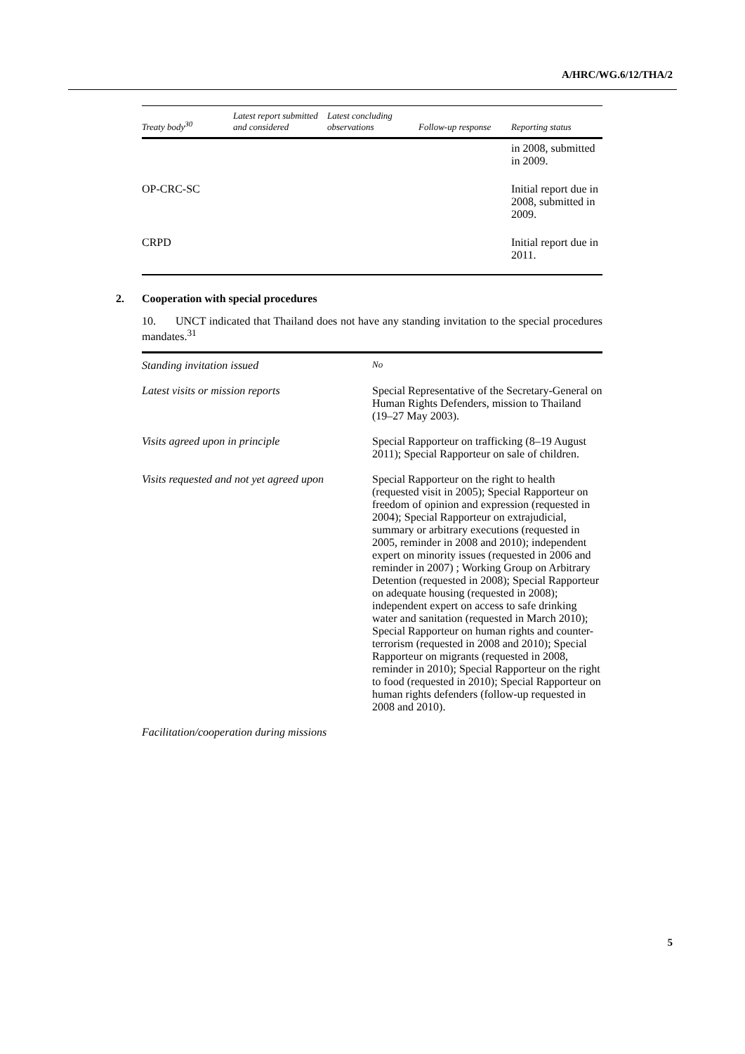A/HRC/WG.6/12/THA/2
| Treaty body<sup>30</sup> | Latest report submitted and considered | Latest concluding observations | Follow-up response | Reporting status |
| --- | --- | --- | --- | --- |
| | | | | in 2008, submitted in 2009. |
| OP-CRC-SC | | | | Initial report due in 2008, submitted in 2009. |
| CRPD | | | | Initial report due in 2011. |
2. Cooperation with special procedures
10. UNCT indicated that Thailand does not have any standing invitation to the special procedures mandates.<sup>31</sup>
| Standing invitation issued | No |
| Latest visits or mission reports | Special Representative of the Secretary-General on Human Rights Defenders, mission to Thailand (19–27 May 2003). |
| Visits agreed upon in principle | Special Rapporteur on trafficking (8–19 August 2011); Special Rapporteur on sale of children. |
| Visits requested and not yet agreed upon | Special Rapporteur on the right to health (requested visit in 2005); Special Rapporteur on freedom of opinion and expression (requested in 2004); Special Rapporteur on extrajudicial, summary or arbitrary executions (requested in 2005, reminder in 2008 and 2010); independent expert on minority issues (requested in 2006 and reminder in 2007) ; Working Group on Arbitrary Detention (requested in 2008); Special Rapporteur on adequate housing (requested in 2008); independent expert on access to safe drinking water and sanitation (requested in March 2010); Special Rapporteur on human rights and counter-terrorism (requested in 2008 and 2010); Special Rapporteur on migrants (requested in 2008, reminder in 2010); Special Rapporteur on the right to food (requested in 2010); Special Rapporteur on human rights defenders (follow-up requested in 2008 and 2010). |
Facilitation/cooperation during missions
5